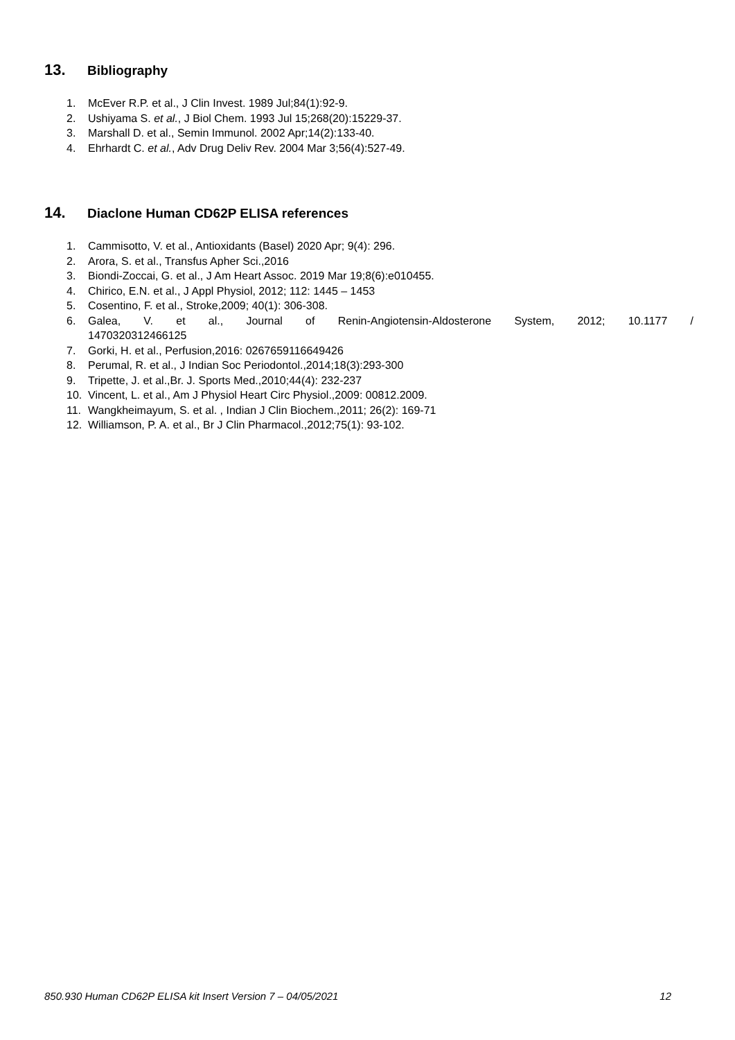13. Bibliography
1. McEver R.P. et al., J Clin Invest. 1989 Jul;84(1):92-9.
2. Ushiyama S. et al., J Biol Chem. 1993 Jul 15;268(20):15229-37.
3. Marshall D. et al., Semin Immunol. 2002 Apr;14(2):133-40.
4. Ehrhardt C. et al., Adv Drug Deliv Rev. 2004 Mar 3;56(4):527-49.
14. Diaclone Human CD62P ELISA references
1. Cammisotto, V. et al., Antioxidants (Basel) 2020 Apr; 9(4): 296.
2. Arora, S. et al., Transfus Apher Sci.,2016
3. Biondi-Zoccai, G. et al., J Am Heart Assoc. 2019 Mar 19;8(6):e010455.
4. Chirico, E.N. et al., J Appl Physiol, 2012; 112: 1445 – 1453
5. Cosentino, F. et al., Stroke,2009; 40(1): 306-308.
6. Galea, V. et al., Journal of Renin-Angiotensin-Aldosterone System, 2012; 10.1177 /
1470320312466125
7. Gorki, H. et al., Perfusion,2016: 0267659116649426
8. Perumal, R. et al., J Indian Soc Periodontol.,2014;18(3):293-300
9. Tripette, J. et al.,Br. J. Sports Med.,2010;44(4): 232-237
10. Vincent, L. et al., Am J Physiol Heart Circ Physiol.,2009: 00812.2009.
11. Wangkheimayum, S. et al. , Indian J Clin Biochem.,2011; 26(2): 169-71
12. Williamson, P. A. et al., Br J Clin Pharmacol.,2012;75(1): 93-102.
850.930 Human CD62P ELISA kit Insert Version 7 – 04/05/2021 12